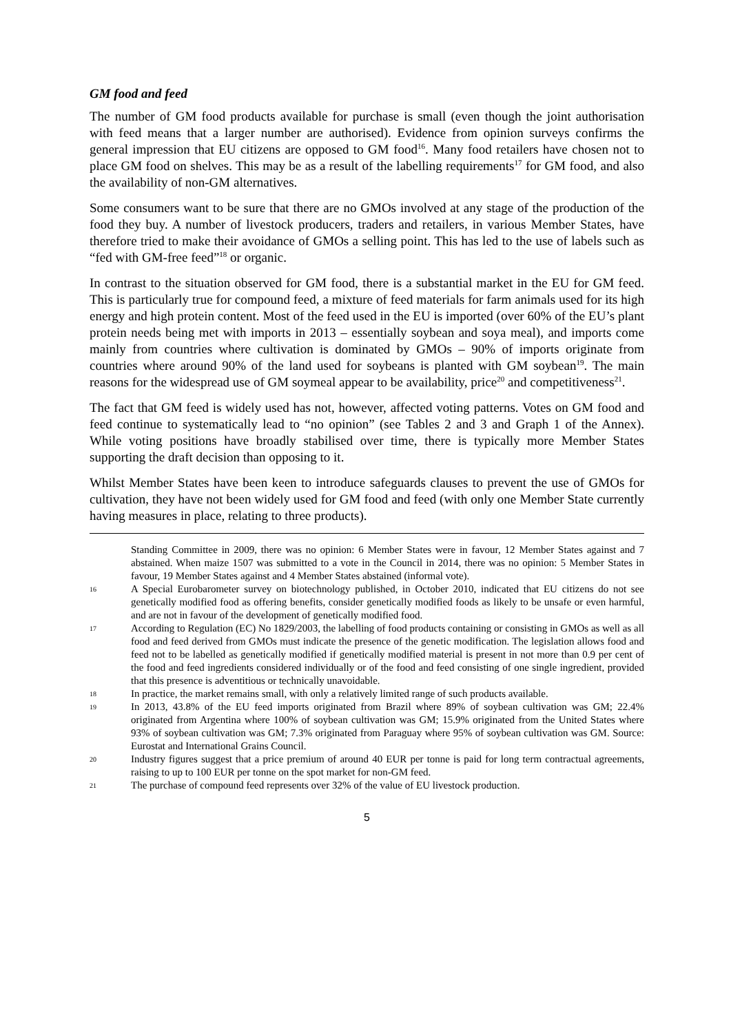GM food and feed
The number of GM food products available for purchase is small (even though the joint authorisation with feed means that a larger number are authorised). Evidence from opinion surveys confirms the general impression that EU citizens are opposed to GM food<sup>16</sup>. Many food retailers have chosen not to place GM food on shelves. This may be as a result of the labelling requirements<sup>17</sup> for GM food, and also the availability of non-GM alternatives.
Some consumers want to be sure that there are no GMOs involved at any stage of the production of the food they buy. A number of livestock producers, traders and retailers, in various Member States, have therefore tried to make their avoidance of GMOs a selling point. This has led to the use of labels such as “fed with GM-free feed”<sup>18</sup> or organic.
In contrast to the situation observed for GM food, there is a substantial market in the EU for GM feed. This is particularly true for compound feed, a mixture of feed materials for farm animals used for its high energy and high protein content. Most of the feed used in the EU is imported (over 60% of the EU’s plant protein needs being met with imports in 2013 – essentially soybean and soya meal), and imports come mainly from countries where cultivation is dominated by GMOs – 90% of imports originate from countries where around 90% of the land used for soybeans is planted with GM soybean<sup>19</sup>. The main reasons for the widespread use of GM soymeal appear to be availability, price<sup>20</sup> and competitiveness<sup>21</sup>.
The fact that GM feed is widely used has not, however, affected voting patterns. Votes on GM food and feed continue to systematically lead to “no opinion” (see Tables 2 and 3 and Graph 1 of the Annex). While voting positions have broadly stabilised over time, there is typically more Member States supporting the draft decision than opposing to it.
Whilst Member States have been keen to introduce safeguards clauses to prevent the use of GMOs for cultivation, they have not been widely used for GM food and feed (with only one Member State currently having measures in place, relating to three products).
Standing Committee in 2009, there was no opinion: 6 Member States were in favour, 12 Member States against and 7 abstained. When maize 1507 was submitted to a vote in the Council in 2014, there was no opinion: 5 Member States in favour, 19 Member States against and 4 Member States abstained (informal vote).
16 A Special Eurobarometer survey on biotechnology published, in October 2010, indicated that EU citizens do not see genetically modified food as offering benefits, consider genetically modified foods as likely to be unsafe or even harmful, and are not in favour of the development of genetically modified food.
17 According to Regulation (EC) No 1829/2003, the labelling of food products containing or consisting in GMOs as well as all food and feed derived from GMOs must indicate the presence of the genetic modification. The legislation allows food and feed not to be labelled as genetically modified if genetically modified material is present in not more than 0.9 per cent of the food and feed ingredients considered individually or of the food and feed consisting of one single ingredient, provided that this presence is adventitious or technically unavoidable.
18 In practice, the market remains small, with only a relatively limited range of such products available.
19 In 2013, 43.8% of the EU feed imports originated from Brazil where 89% of soybean cultivation was GM; 22.4% originated from Argentina where 100% of soybean cultivation was GM; 15.9% originated from the United States where 93% of soybean cultivation was GM; 7.3% originated from Paraguay where 95% of soybean cultivation was GM. Source: Eurostat and International Grains Council.
20 Industry figures suggest that a price premium of around 40 EUR per tonne is paid for long term contractual agreements, raising to up to 100 EUR per tonne on the spot market for non-GM feed.
21 The purchase of compound feed represents over 32% of the value of EU livestock production.
5